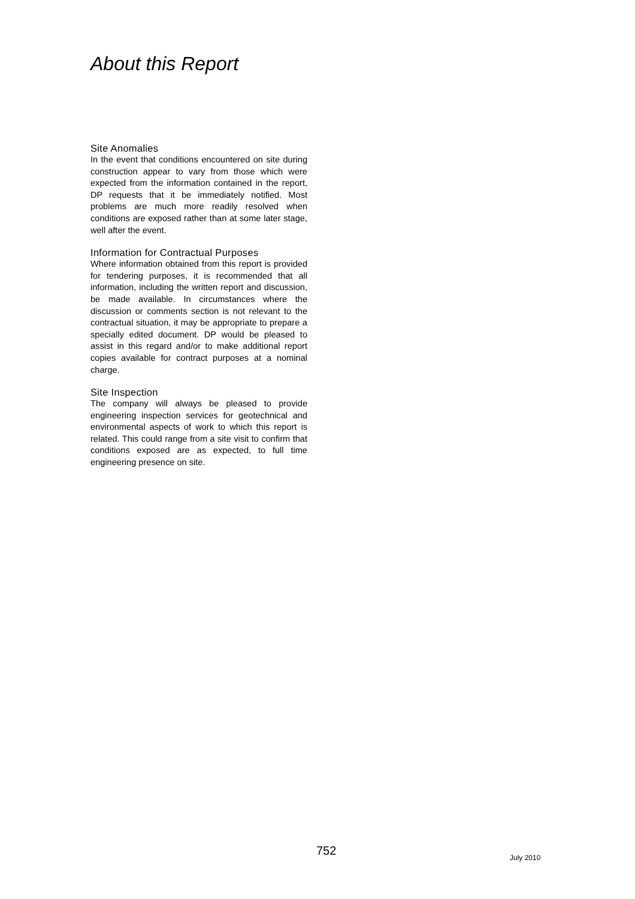About this Report
Site Anomalies
In the event that conditions encountered on site during construction appear to vary from those which were expected from the information contained in the report, DP requests that it be immediately notified. Most problems are much more readily resolved when conditions are exposed rather than at some later stage, well after the event.
Information for Contractual Purposes
Where information obtained from this report is provided for tendering purposes, it is recommended that all information, including the written report and discussion, be made available. In circumstances where the discussion or comments section is not relevant to the contractual situation, it may be appropriate to prepare a specially edited document. DP would be pleased to assist in this regard and/or to make additional report copies available for contract purposes at a nominal charge.
Site Inspection
The company will always be pleased to provide engineering inspection services for geotechnical and environmental aspects of work to which this report is related. This could range from a site visit to confirm that conditions exposed are as expected, to full time engineering presence on site.
752 July 2010